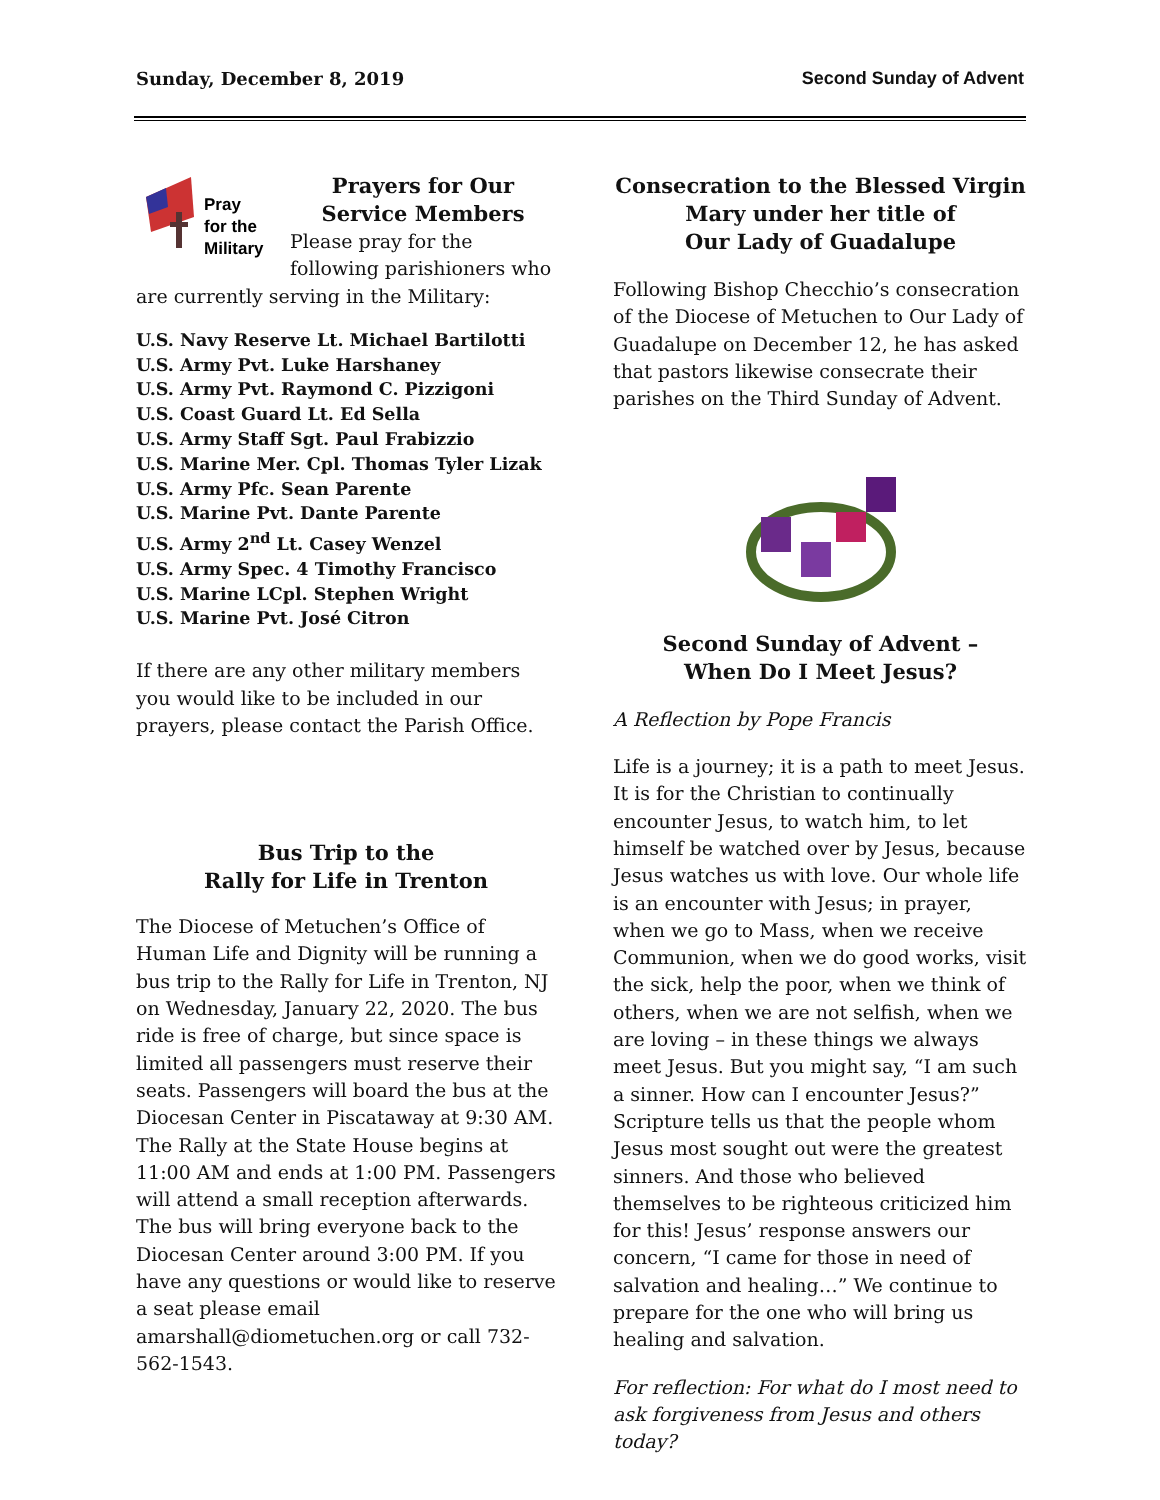Sunday, December 8, 2019 Second Sunday of Advent
Pray
for the
Military
Prayers for Our Service Members
Please pray for the following parishioners who are currently serving in the Military:
U.S. Navy Reserve Lt. Michael Bartilotti
U.S. Army Pvt. Luke Harshaney
U.S. Army Pvt. Raymond C. Pizzigoni
U.S. Coast Guard Lt. Ed Sella
U.S. Army Staff Sgt. Paul Frabizzio
U.S. Marine Mer. Cpl. Thomas Tyler Lizak
U.S. Army Pfc. Sean Parente
U.S. Marine Pvt. Dante Parente
U.S. Army 2<sup>nd</sup> Lt. Casey Wenzel
U.S. Army Spec. 4 Timothy Francisco
U.S. Marine LCpl. Stephen Wright
U.S. Marine Pvt. José Citron
If there are any other military members you would like to be included in our prayers, please contact the Parish Office.
Bus Trip to the
Rally for Life in Trenton
The Diocese of Metuchen’s Office of Human Life and Dignity will be running a bus trip to the Rally for Life in Trenton, NJ on Wednesday, January 22, 2020. The bus ride is free of charge, but since space is limited all passengers must reserve their seats. Passengers will board the bus at the Diocesan Center in Piscataway at 9:30 AM. The Rally at the State House begins at 11:00 AM and ends at 1:00 PM. Passengers will attend a small reception afterwards. The bus will bring everyone back to the Diocesan Center around 3:00 PM. If you have any questions or would like to reserve a seat please email amarshall@diometuchen.org or call 732-562-1543.
Consecration to the Blessed Virgin Mary under her title of
Our Lady of Guadalupe
Following Bishop Checchio’s consecration of the Diocese of Metuchen to Our Lady of Guadalupe on December 12, he has asked that pastors likewise consecrate their parishes on the Third Sunday of Advent.
Second Sunday of Advent –
When Do I Meet Jesus?
A Reflection by Pope Francis
Life is a journey; it is a path to meet Jesus. It is for the Christian to continually encounter Jesus, to watch him, to let himself be watched over by Jesus, because Jesus watches us with love. Our whole life is an encounter with Jesus; in prayer, when we go to Mass, when we receive Communion, when we do good works, visit the sick, help the poor, when we think of others, when we are not selfish, when we are loving – in these things we always meet Jesus. But you might say, “I am such a sinner. How can I encounter Jesus?” Scripture tells us that the people whom Jesus most sought out were the greatest sinners. And those who believed themselves to be righteous criticized him for this! Jesus’ response answers our concern, “I came for those in need of salvation and healing…” We continue to prepare for the one who will bring us healing and salvation.
For reflection: For what do I most need to ask forgiveness from Jesus and others today?